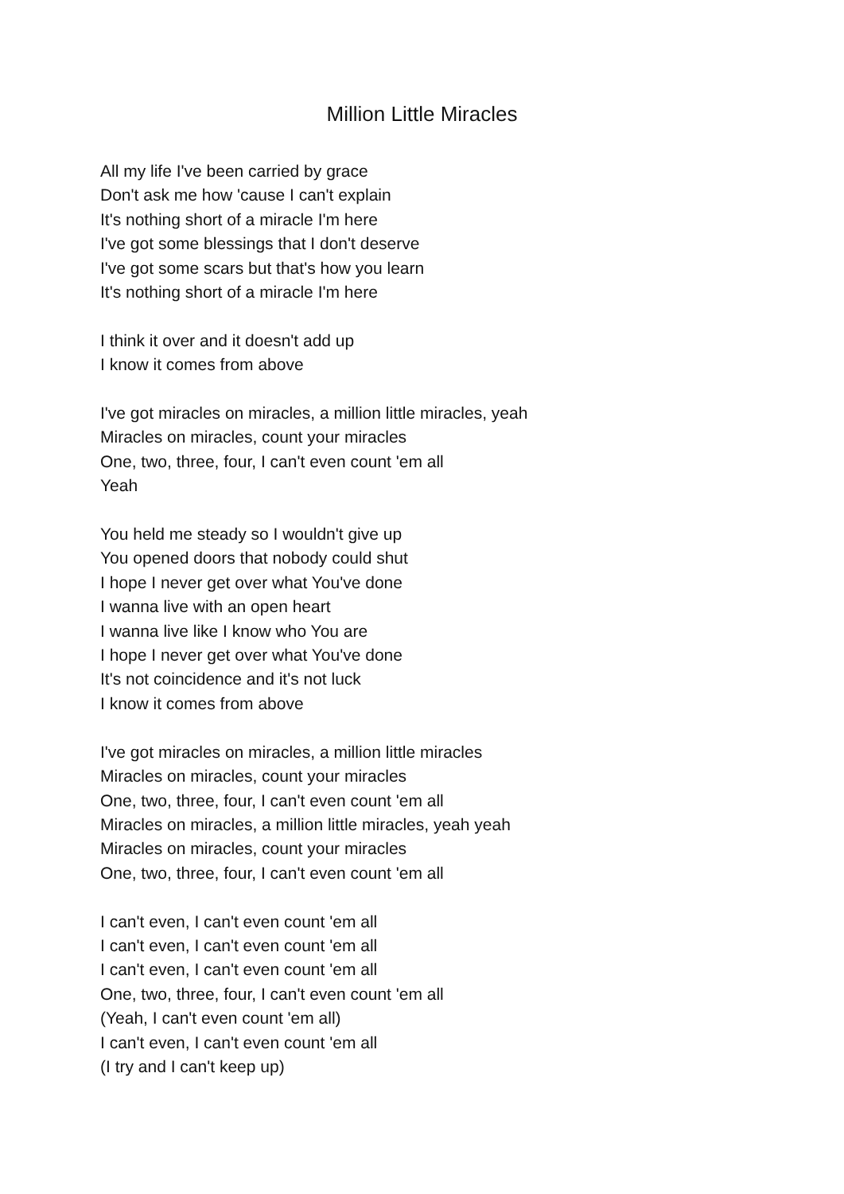Million Little Miracles
All my life I've been carried by grace
Don't ask me how 'cause I can't explain
It's nothing short of a miracle I'm here
I've got some blessings that I don't deserve
I've got some scars but that's how you learn
It's nothing short of a miracle I'm here
I think it over and it doesn't add up
I know it comes from above
I've got miracles on miracles, a million little miracles, yeah
Miracles on miracles, count your miracles
One, two, three, four, I can't even count 'em all
Yeah
You held me steady so I wouldn't give up
You opened doors that nobody could shut
I hope I never get over what You've done
I wanna live with an open heart
I wanna live like I know who You are
I hope I never get over what You've done
It's not coincidence and it's not luck
I know it comes from above
I've got miracles on miracles, a million little miracles
Miracles on miracles, count your miracles
One, two, three, four, I can't even count 'em all
Miracles on miracles, a million little miracles, yeah yeah
Miracles on miracles, count your miracles
One, two, three, four, I can't even count 'em all
I can't even, I can't even count 'em all
I can't even, I can't even count 'em all
I can't even, I can't even count 'em all
One, two, three, four, I can't even count 'em all
(Yeah, I can't even count 'em all)
I can't even, I can't even count 'em all
(I try and I can't keep up)